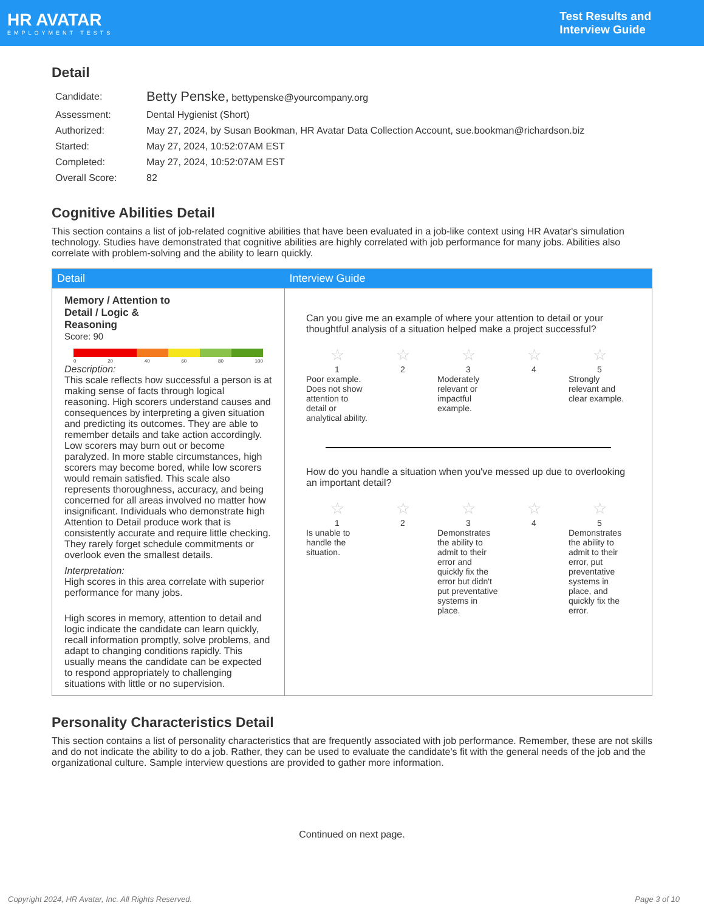HR AVATAR
EMPLOYMENT TESTS
Test Results and
Interview Guide
Detail
| Candidate: | Betty Penske, bettypenske@yourcompany.org |
| Assessment: | Dental Hygienist (Short) |
| Authorized: | May 27, 2024, by Susan Bookman, HR Avatar Data Collection Account, sue.bookman@richardson.biz |
| Started: | May 27, 2024, 10:52:07AM EST |
| Completed: | May 27, 2024, 10:52:07AM EST |
| Overall Score: | 82 |
Cognitive Abilities Detail
This section contains a list of job-related cognitive abilities that have been evaluated in a job-like context using HR Avatar's simulation technology. Studies have demonstrated that cognitive abilities are highly correlated with job performance for many jobs. Abilities also correlate with problem-solving and the ability to learn quickly.
| Detail | Interview Guide |
| --- | --- |
| Memory / Attention to Detail / Logic & Reasoning Score: 90 0 20 40 60 80 100 Description: This scale reflects how successful a person is at making sense of facts through logical reasoning. High scorers understand causes and consequences by interpreting a given situation and predicting its outcomes. They are able to remember details and take action accordingly. Low scorers may burn out or become paralyzed. In more stable circumstances, high scorers may become bored, while low scorers would remain satisfied. This scale also represents thoroughness, accuracy, and being concerned for all areas involved no matter how insignificant. Individuals who demonstrate high Attention to Detail produce work that is consistently accurate and require little checking. They rarely forget schedule commitments or overlook even the smallest details. Interpretation: High scores in this area correlate with superior performance for many jobs. High scores in memory, attention to detail and logic indicate the candidate can learn quickly, recall information promptly, solve problems, and adapt to changing conditions rapidly. This usually means the candidate can be expected to respond appropriately to challenging situations with little or no supervision. | Can you give me an example of where your attention to detail or your thoughtful analysis of a situation helped make a project successful? ☆ 1 Poor example. Does not show attention to detail or analytical ability. ☆ 2 ☆ 3 Moderately relevant or impactful example. ☆ 4 ☆ 5 Strongly relevant and clear example. How do you handle a situation when you've messed up due to overlooking an important detail? ☆ 1 Is unable to handle the situation. ☆ 2 ☆ 3 Demonstrates the ability to admit to their error and quickly fix the error but didn't put preventative systems in place. ☆ 4 ☆ 5 Demonstrates the ability to admit to their error, put preventative systems in place, and quickly fix the error. |
Personality Characteristics Detail
This section contains a list of personality characteristics that are frequently associated with job performance. Remember, these are not skills and do not indicate the ability to do a job. Rather, they can be used to evaluate the candidate's fit with the general needs of the job and the organizational culture. Sample interview questions are provided to gather more information.
Continued on next page.
Copyright 2024, HR Avatar, Inc. All Rights Reserved. Page 3 of 10